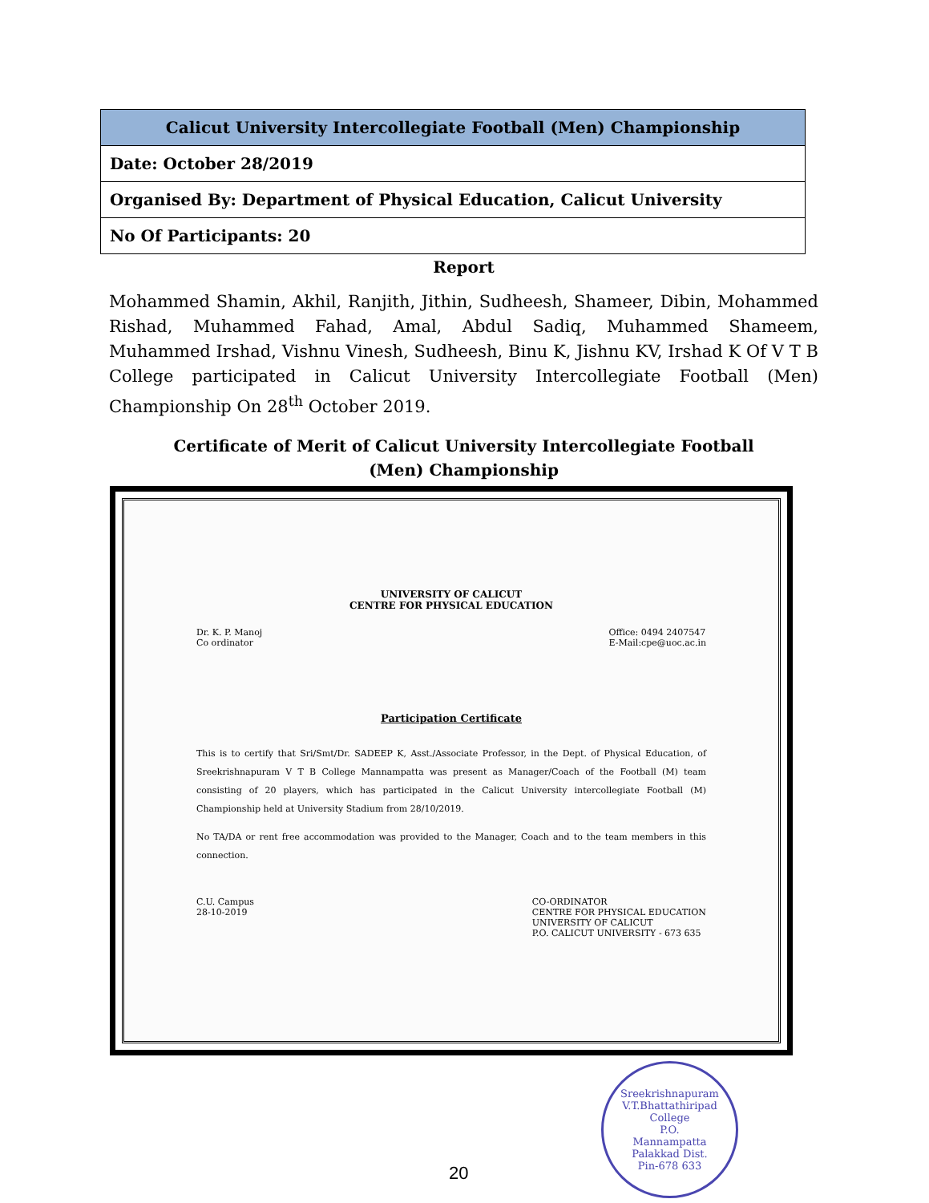| Calicut University Intercollegiate Football (Men) Championship |
| --- |
| Date: October 28/2019 |
| Organised By: Department of Physical Education, Calicut University |
| No Of Participants: 20 |
Report
Mohammed Shamin, Akhil, Ranjith, Jithin, Sudheesh, Shameer, Dibin, Mohammed Rishad, Muhammed Fahad, Amal, Abdul Sadiq, Muhammed Shameem, Muhammed Irshad, Vishnu Vinesh, Sudheesh, Binu K, Jishnu KV, Irshad K Of V T B College participated in Calicut University Intercollegiate Football (Men) Championship On 28<sup>th</sup> October 2019.
Certificate of Merit of Calicut University Intercollegiate Football (Men) Championship
UNIVERSITY OF CALICUT
CENTRE FOR PHYSICAL EDUCATION
Dr. K. P. Manoj
Co ordinator
Office: 0494 2407547
E-Mail:cpe@uoc.ac.in
Participation Certificate
This is to certify that Sri/Smt/Dr. SADEEP K, Asst./Associate Professor, in the Dept. of Physical Education, of Sreekrishnapuram V T B College Mannampatta was present as Manager/Coach of the Football (M) team consisting of 20 players, which has participated in the Calicut University intercollegiate Football (M) Championship held at University Stadium from 28/10/2019.
No TA/DA or rent free accommodation was provided to the Manager, Coach and to the team members in this connection.
C.U. Campus
28-10-2019
CO-ORDINATOR
CENTRE FOR PHYSICAL EDUCATION
UNIVERSITY OF CALICUT
P.O. CALICUT UNIVERSITY - 673 635
Sreekrishnapuram V.T.Bhattathiripad College
P.O.
Mannampatta
Palakkad Dist.
Pin-678 633
20